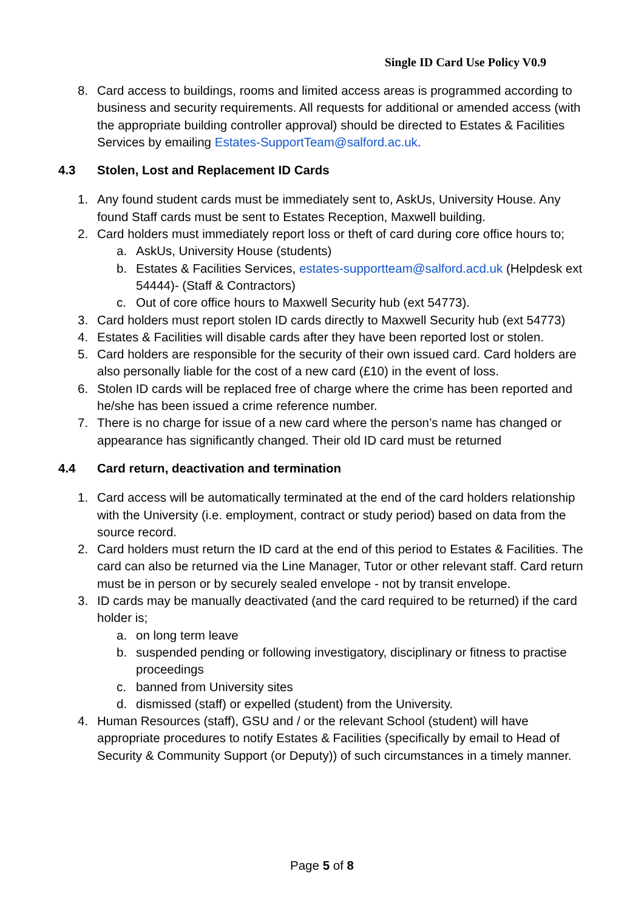Single ID Card Use Policy V0.9
8. Card access to buildings, rooms and limited access areas is programmed according to business and security requirements. All requests for additional or amended access (with the appropriate building controller approval) should be directed to Estates & Facilities Services by emailing Estates-SupportTeam@salford.ac.uk.
4.3 Stolen, Lost and Replacement ID Cards
1. Any found student cards must be immediately sent to, AskUs, University House. Any found Staff cards must be sent to Estates Reception, Maxwell building.
2. Card holders must immediately report loss or theft of card during core office hours to;
a. AskUs, University House (students)
b. Estates & Facilities Services, estates-supportteam@salford.acd.uk (Helpdesk ext 54444)- (Staff & Contractors)
c. Out of core office hours to Maxwell Security hub (ext 54773).
3. Card holders must report stolen ID cards directly to Maxwell Security hub (ext 54773)
4. Estates & Facilities will disable cards after they have been reported lost or stolen.
5. Card holders are responsible for the security of their own issued card. Card holders are also personally liable for the cost of a new card (£10) in the event of loss.
6. Stolen ID cards will be replaced free of charge where the crime has been reported and he/she has been issued a crime reference number.
7. There is no charge for issue of a new card where the person’s name has changed or appearance has significantly changed. Their old ID card must be returned
4.4 Card return, deactivation and termination
1. Card access will be automatically terminated at the end of the card holders relationship with the University (i.e. employment, contract or study period) based on data from the source record.
2. Card holders must return the ID card at the end of this period to Estates & Facilities. The card can also be returned via the Line Manager, Tutor or other relevant staff. Card return must be in person or by securely sealed envelope - not by transit envelope.
3. ID cards may be manually deactivated (and the card required to be returned) if the card holder is;
a. on long term leave
b. suspended pending or following investigatory, disciplinary or fitness to practise proceedings
c. banned from University sites
d. dismissed (staff) or expelled (student) from the University.
4. Human Resources (staff), GSU and / or the relevant School (student) will have appropriate procedures to notify Estates & Facilities (specifically by email to Head of Security & Community Support (or Deputy)) of such circumstances in a timely manner.
Page 5 of 8